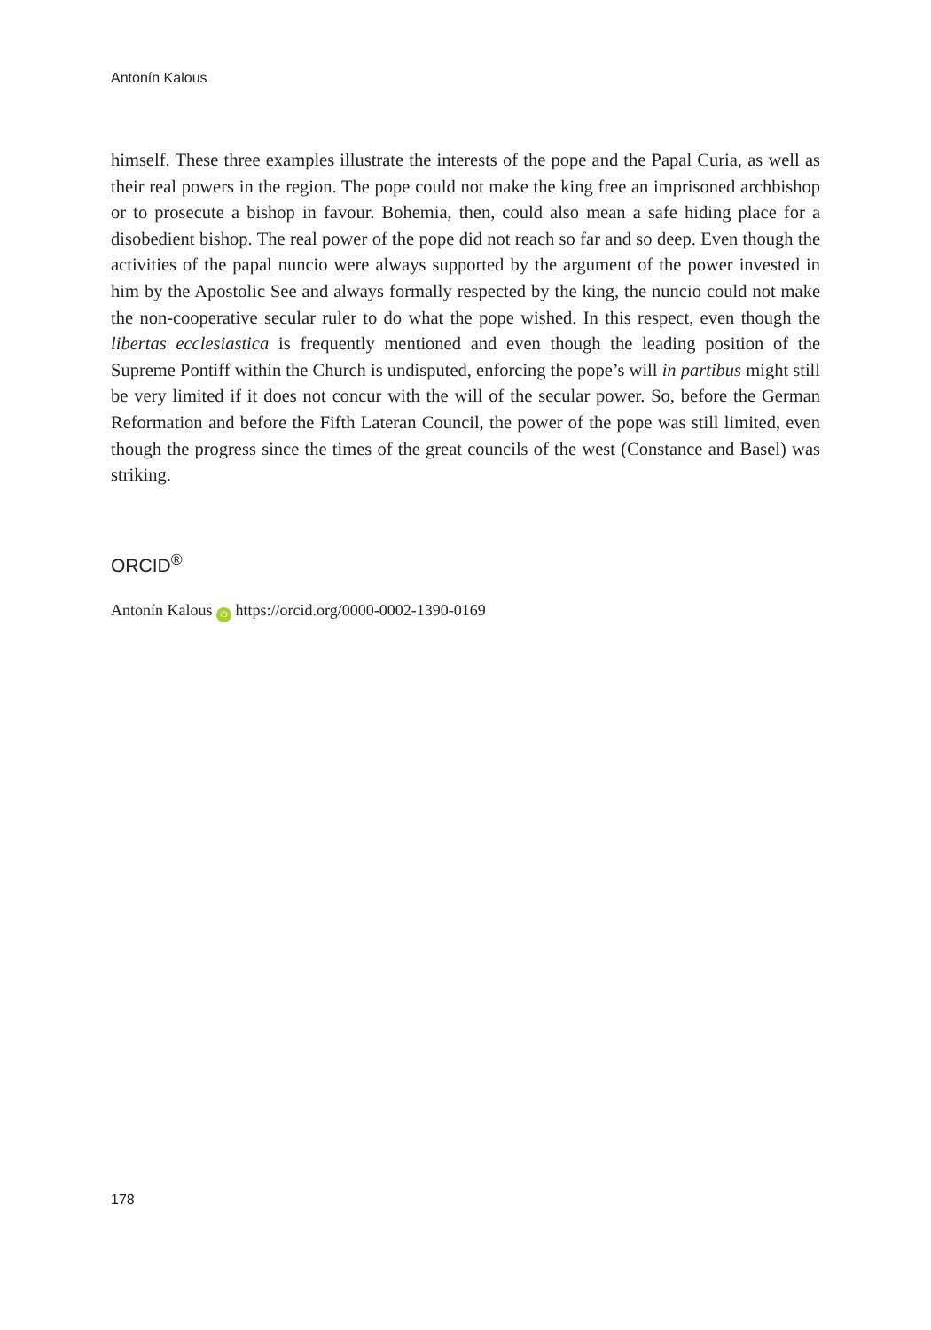Antonín Kalous
himself. These three examples illustrate the interests of the pope and the Papal Curia, as well as their real powers in the region. The pope could not make the king free an imprisoned archbishop or to prosecute a bishop in favour. Bohemia, then, could also mean a safe hiding place for a disobedient bishop. The real power of the pope did not reach so far and so deep. Even though the activities of the papal nuncio were always supported by the argument of the power invested in him by the Apostolic See and always formally respected by the king, the nuncio could not make the non-cooperative secular ruler to do what the pope wished. In this respect, even though the libertas ecclesiastica is frequently mentioned and even though the leading position of the Supreme Pontiff within the Church is undisputed, enforcing the pope’s will in partibus might still be very limited if it does not concur with the will of the secular power. So, before the German Reformation and before the Fifth Lateran Council, the power of the pope was still limited, even though the progress since the times of the great councils of the west (Constance and Basel) was striking.
ORCID<sup>®</sup>
Antonín Kalous iD https://orcid.org/0000-0002-1390-0169
178